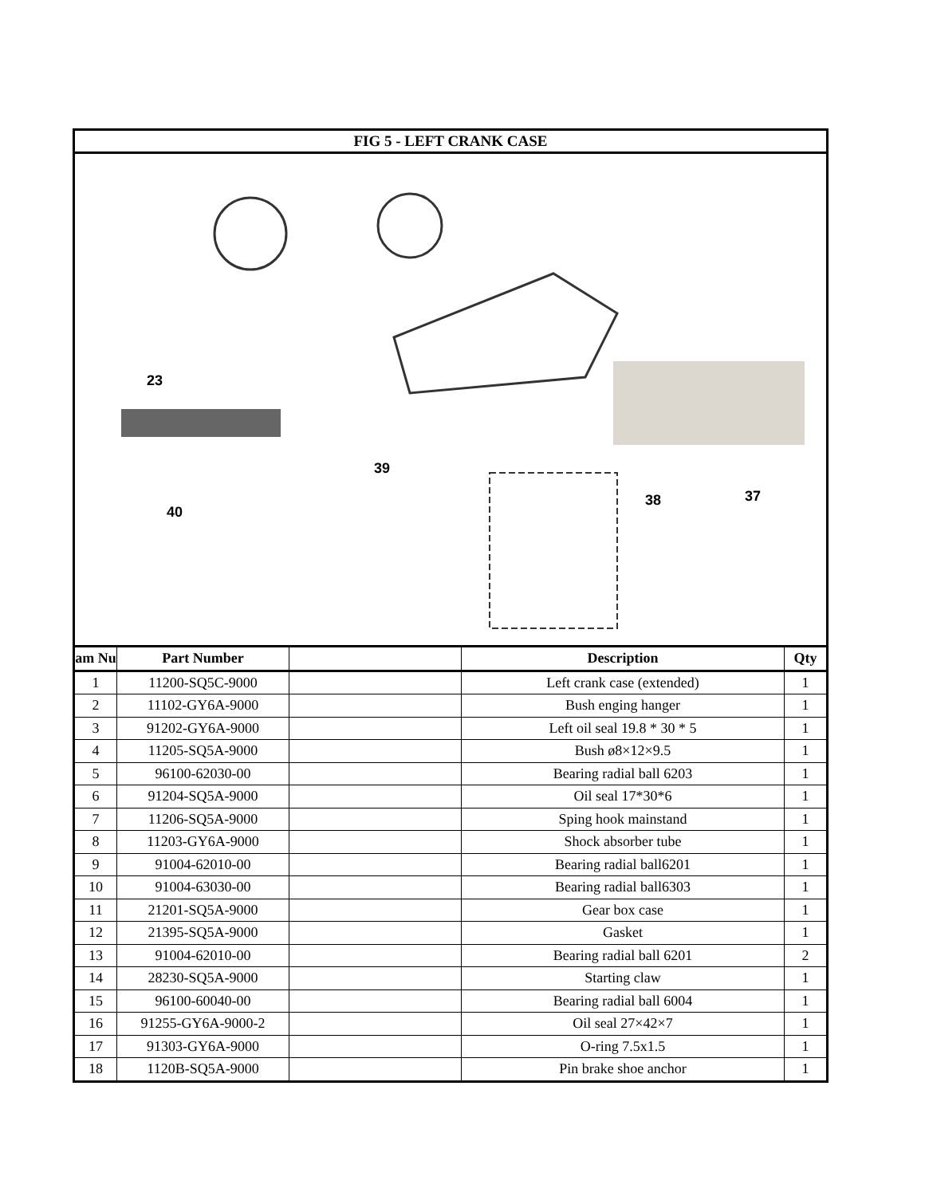FIG 5 - LEFT CRANK CASE
23
40
39
38
37
| am Nu | Part Number | | Description | Qty |
| --- | --- | --- | --- | --- |
| 1 | 11200-SQ5C-9000 | | Left crank case (extended) | 1 |
| 2 | 11102-GY6A-9000 | | Bush enging hanger | 1 |
| 3 | 91202-GY6A-9000 | | Left oil seal 19.8 * 30 * 5 | 1 |
| 4 | 11205-SQ5A-9000 | | Bush ø8×12×9.5 | 1 |
| 5 | 96100-62030-00 | | Bearing radial ball 6203 | 1 |
| 6 | 91204-SQ5A-9000 | | Oil seal 17*30*6 | 1 |
| 7 | 11206-SQ5A-9000 | | Sping hook mainstand | 1 |
| 8 | 11203-GY6A-9000 | | Shock absorber tube | 1 |
| 9 | 91004-62010-00 | | Bearing radial ball6201 | 1 |
| 10 | 91004-63030-00 | | Bearing radial ball6303 | 1 |
| 11 | 21201-SQ5A-9000 | | Gear box case | 1 |
| 12 | 21395-SQ5A-9000 | | Gasket | 1 |
| 13 | 91004-62010-00 | | Bearing radial ball 6201 | 2 |
| 14 | 28230-SQ5A-9000 | | Starting claw | 1 |
| 15 | 96100-60040-00 | | Bearing radial ball 6004 | 1 |
| 16 | 91255-GY6A-9000-2 | | Oil seal 27×42×7 | 1 |
| 17 | 91303-GY6A-9000 | | O-ring 7.5x1.5 | 1 |
| 18 | 1120B-SQ5A-9000 | | Pin brake shoe anchor | 1 |